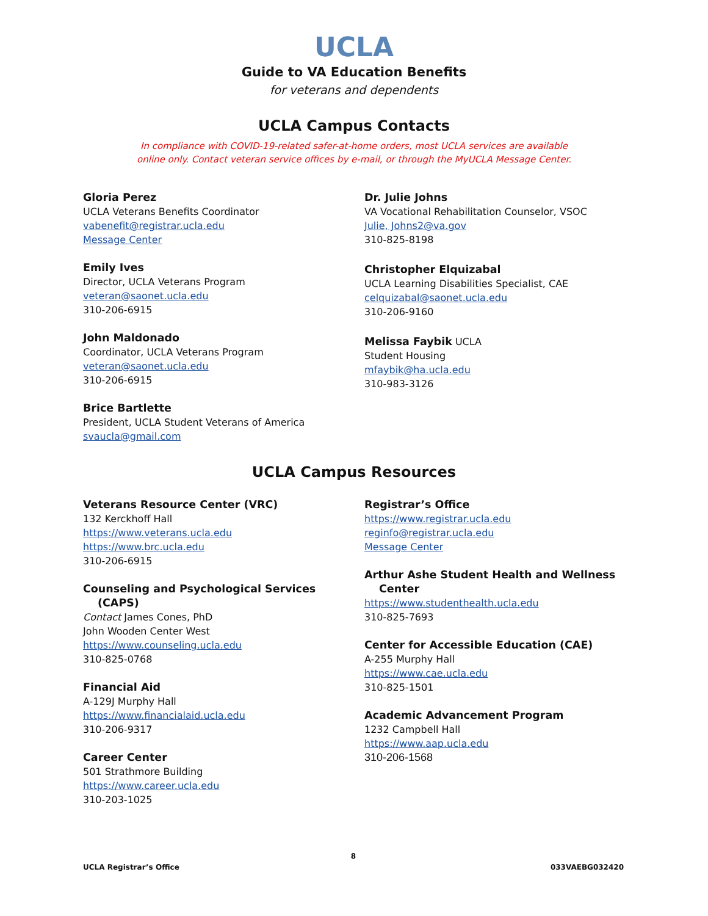UCLA
Guide to VA Education Benefits
for veterans and dependents
UCLA Campus Contacts
In compliance with COVID-19-related safer-at-home orders, most UCLA services are available
online only. Contact veteran service offices by e-mail, or through the MyUCLA Message Center.
Gloria Perez
UCLA Veterans Benefits Coordinator
vabenefit@registrar.ucla.edu
Message Center
Emily Ives
Director, UCLA Veterans Program
veteran@saonet.ucla.edu
310-206-6915
John Maldonado
Coordinator, UCLA Veterans Program
veteran@saonet.ucla.edu
310-206-6915
Brice Bartlette
President, UCLA Student Veterans of America
svaucla@gmail.com
Dr. Julie Johns
VA Vocational Rehabilitation Counselor, VSOC
Julie, Johns2@va.gov
310-825-8198
Christopher Elquizabal
UCLA Learning Disabilities Specialist, CAE
celquizabal@saonet.ucla.edu
310-206-9160
Melissa Faybik UCLA
Student Housing
mfaybik@ha.ucla.edu
310-983-3126
UCLA Campus Resources
Veterans Resource Center (VRC)
132 Kerckhoff Hall
https://www.veterans.ucla.edu
https://www.brc.ucla.edu
310-206-6915
Counseling and Psychological Services
(CAPS)
Contact James Cones, PhD
John Wooden Center West
https://www.counseling.ucla.edu
310-825-0768
Financial Aid
A-129J Murphy Hall
https://www.financialaid.ucla.edu
310-206-9317
Career Center
501 Strathmore Building
https://www.career.ucla.edu
310-203-1025
Registrar’s Office
https://www.registrar.ucla.edu
reginfo@registrar.ucla.edu
Message Center
Arthur Ashe Student Health and Wellness
Center
https://www.studenthealth.ucla.edu
310-825-7693
Center for Accessible Education (CAE)
A-255 Murphy Hall
https://www.cae.ucla.edu
310-825-1501
Academic Advancement Program
1232 Campbell Hall
https://www.aap.ucla.edu
310-206-1568
8
UCLA Registrar’s Office 033VAEBG032420